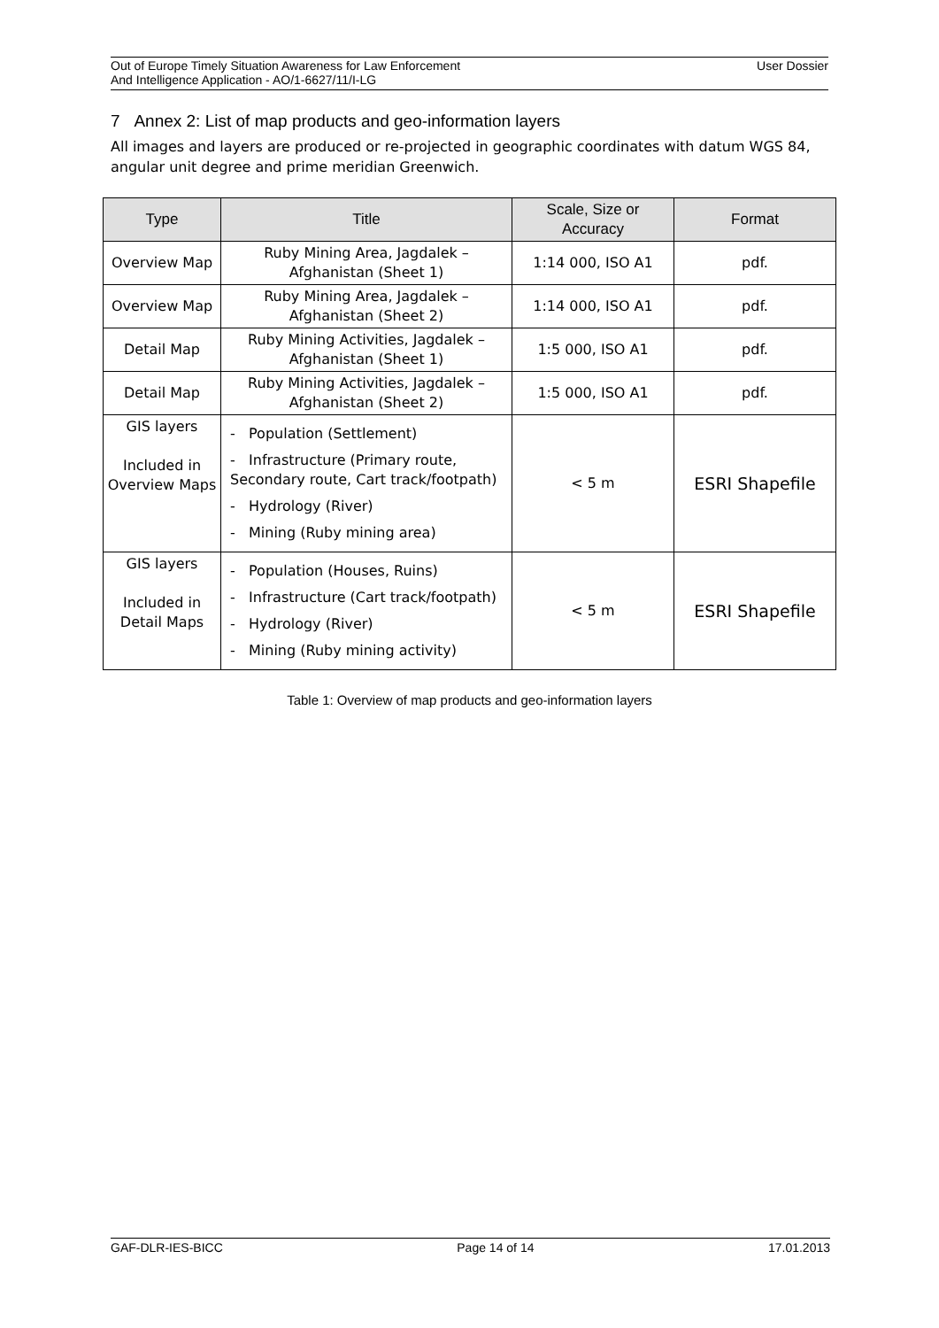Out of Europe Timely Situation Awareness for Law Enforcement
And Intelligence Application - AO/1-6627/11/I-LG User Dossier
7 Annex 2: List of map products and geo-information layers
All images and layers are produced or re-projected in geographic coordinates with datum WGS 84, angular unit degree and prime meridian Greenwich.
| Type | Title | Scale, Size or Accuracy | Format |
| --- | --- | --- | --- |
| Overview Map | Ruby Mining Area, Jagdalek – Afghanistan (Sheet 1) | 1:14 000, ISO A1 | pdf. |
| Overview Map | Ruby Mining Area, Jagdalek – Afghanistan (Sheet 2) | 1:14 000, ISO A1 | pdf. |
| Detail Map | Ruby Mining Activities, Jagdalek – Afghanistan (Sheet 1) | 1:5 000, ISO A1 | pdf. |
| Detail Map | Ruby Mining Activities, Jagdalek – Afghanistan (Sheet 2) | 1:5 000, ISO A1 | pdf. |
| GIS layers Included in Overview Maps | - Population (Settlement) - Infrastructure (Primary route, Secondary route, Cart track/footpath) - Hydrology (River) - Mining (Ruby mining area) | < 5 m | ESRI Shapefile |
| GIS layers Included in Detail Maps | - Population (Houses, Ruins) - Infrastructure (Cart track/footpath) - Hydrology (River) - Mining (Ruby mining activity) | < 5 m | ESRI Shapefile |
Table 1: Overview of map products and geo-information layers
GAF-DLR-IES-BICC Page 14 of 14 17.01.2013